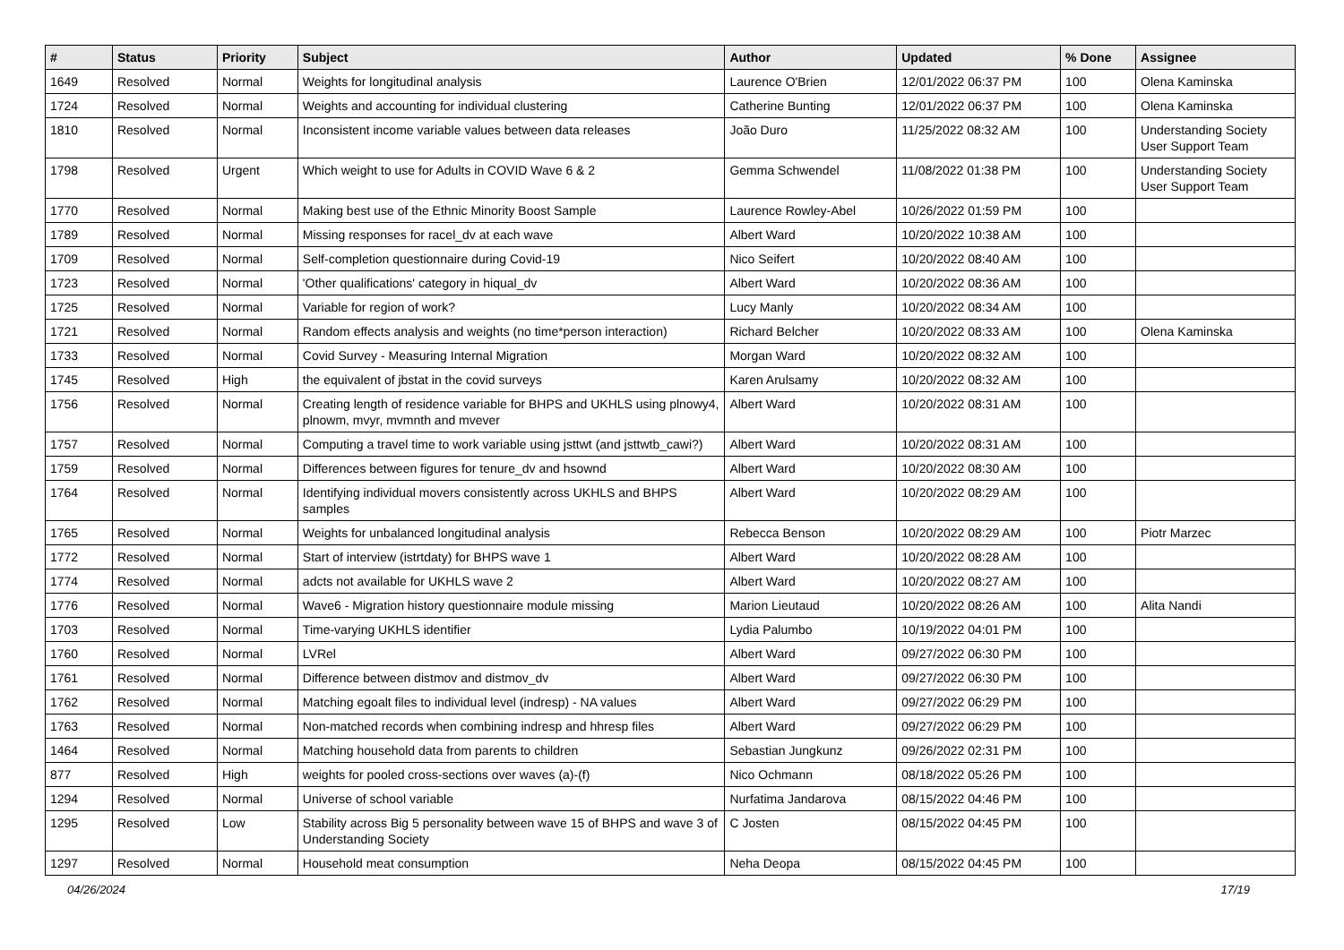| # | Status | Priority | Subject | Author | Updated | % Done | Assignee |
| --- | --- | --- | --- | --- | --- | --- | --- |
| 1649 | Resolved | Normal | Weights for longitudinal analysis | Laurence O'Brien | 12/01/2022 06:37 PM | 100 | Olena Kaminska |
| 1724 | Resolved | Normal | Weights and accounting for individual clustering | Catherine Bunting | 12/01/2022 06:37 PM | 100 | Olena Kaminska |
| 1810 | Resolved | Normal | Inconsistent income variable values between data releases | João Duro | 11/25/2022 08:32 AM | 100 | Understanding Society User Support Team |
| 1798 | Resolved | Urgent | Which weight to use for Adults in COVID Wave 6 & 2 | Gemma Schwendel | 11/08/2022 01:38 PM | 100 | Understanding Society User Support Team |
| 1770 | Resolved | Normal | Making best use of the Ethnic Minority Boost Sample | Laurence Rowley-Abel | 10/26/2022 01:59 PM | 100 | |
| 1789 | Resolved | Normal | Missing responses for racel_dv at each wave | Albert Ward | 10/20/2022 10:38 AM | 100 | |
| 1709 | Resolved | Normal | Self-completion questionnaire during Covid-19 | Nico Seifert | 10/20/2022 08:40 AM | 100 | |
| 1723 | Resolved | Normal | 'Other qualifications' category in hiqual_dv | Albert Ward | 10/20/2022 08:36 AM | 100 | |
| 1725 | Resolved | Normal | Variable for region of work? | Lucy Manly | 10/20/2022 08:34 AM | 100 | |
| 1721 | Resolved | Normal | Random effects analysis and weights (no time*person interaction) | Richard Belcher | 10/20/2022 08:33 AM | 100 | Olena Kaminska |
| 1733 | Resolved | Normal | Covid Survey - Measuring Internal Migration | Morgan Ward | 10/20/2022 08:32 AM | 100 | |
| 1745 | Resolved | High | the equivalent of jbstat in the covid surveys | Karen Arulsamy | 10/20/2022 08:32 AM | 100 | |
| 1756 | Resolved | Normal | Creating length of residence variable for BHPS and UKHLS using plnowy4, plnowm, mvyr, mvmnth and mvever | Albert Ward | 10/20/2022 08:31 AM | 100 | |
| 1757 | Resolved | Normal | Computing a travel time to work variable using jsttwt (and jsttwtb_cawi?) | Albert Ward | 10/20/2022 08:31 AM | 100 | |
| 1759 | Resolved | Normal | Differences between figures for tenure_dv and hsownd | Albert Ward | 10/20/2022 08:30 AM | 100 | |
| 1764 | Resolved | Normal | Identifying individual movers consistently across UKHLS and BHPS samples | Albert Ward | 10/20/2022 08:29 AM | 100 | |
| 1765 | Resolved | Normal | Weights for unbalanced longitudinal analysis | Rebecca Benson | 10/20/2022 08:29 AM | 100 | Piotr Marzec |
| 1772 | Resolved | Normal | Start of interview (istrtdaty) for BHPS wave 1 | Albert Ward | 10/20/2022 08:28 AM | 100 | |
| 1774 | Resolved | Normal | adcts not available for UKHLS wave 2 | Albert Ward | 10/20/2022 08:27 AM | 100 | |
| 1776 | Resolved | Normal | Wave6 - Migration history questionnaire module missing | Marion Lieutaud | 10/20/2022 08:26 AM | 100 | Alita Nandi |
| 1703 | Resolved | Normal | Time-varying UKHLS identifier | Lydia Palumbo | 10/19/2022 04:01 PM | 100 | |
| 1760 | Resolved | Normal | LVRel | Albert Ward | 09/27/2022 06:30 PM | 100 | |
| 1761 | Resolved | Normal | Difference between distmov and distmov_dv | Albert Ward | 09/27/2022 06:30 PM | 100 | |
| 1762 | Resolved | Normal | Matching egoalt files to individual level (indresp) - NA values | Albert Ward | 09/27/2022 06:29 PM | 100 | |
| 1763 | Resolved | Normal | Non-matched records when combining indresp and hhresp files | Albert Ward | 09/27/2022 06:29 PM | 100 | |
| 1464 | Resolved | Normal | Matching household data from parents to children | Sebastian Jungkunz | 09/26/2022 02:31 PM | 100 | |
| 877 | Resolved | High | weights for pooled cross-sections over waves (a)-(f) | Nico Ochmann | 08/18/2022 05:26 PM | 100 | |
| 1294 | Resolved | Normal | Universe of school variable | Nurfatima Jandarova | 08/15/2022 04:46 PM | 100 | |
| 1295 | Resolved | Low | Stability across Big 5 personality between wave 15 of BHPS and wave 3 of Understanding Society | C Josten | 08/15/2022 04:45 PM | 100 | |
| 1297 | Resolved | Normal | Household meat consumption | Neha Deopa | 08/15/2022 04:45 PM | 100 | |
04/26/2024 17/19